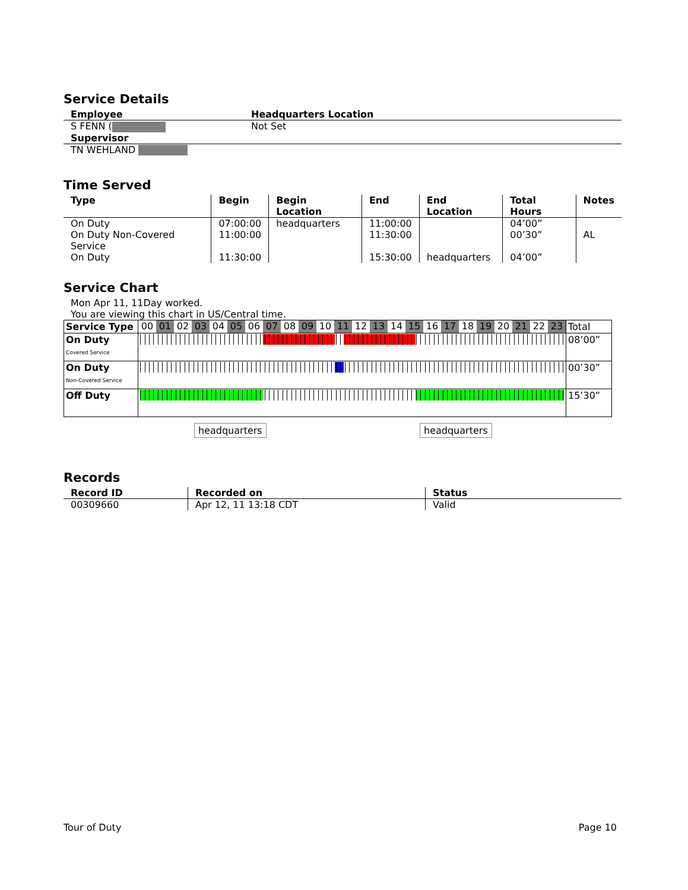Service Details
| Employee | Headquarters Location |
| --- | --- |
| S FENN ( Supervisor | Not Set |
| TN WEHLAND | |
Time Served
| Type | Begin | Begin Location | End | End Location | Total Hours | Notes |
| --- | --- | --- | --- | --- | --- | --- |
| On Duty | 07:00:00 | headquarters | 11:00:00 | | 04’00” | |
| On Duty Non-Covered Service | 11:00:00 | | 11:30:00 | | 00’30” | AL |
| On Duty | 11:30:00 | | 15:30:00 | headquarters | 04’00” | |
Service Chart
Mon Apr 11, 11Day worked.
You are viewing this chart in US/Central time.
| Service Type | 00 | 01 | 02 | 03 | 04 | 05 | 06 | 07 | 08 | 09 | 10 | 11 | 12 | 13 | 14 | 15 | 16 | 17 | 18 | 19 | 20 | 21 | 22 | 23 | Total |
| --- | --- | --- | --- | --- | --- | --- | --- | --- | --- | --- | --- | --- | --- | --- | --- | --- | --- | --- | --- | --- | --- | --- | --- | --- | --- |
| On Duty Covered Service | | | | | | | | | | | | | | | | | | | | | | | | | 08’00” |
| On Duty Non-Covered Service | | | | | | | | | | | | | | | | | | | | | | | | | 00’30” |
| Off Duty | | | | | | | | | | | | | | | | | | | | | | | | | 15’30” |
headquarters headquarters
Records
| Record ID | Recorded on | Status |
| --- | --- | --- |
| 00309660 | Apr 12, 11 13:18 CDT | Valid |
Tour of Duty Page 10